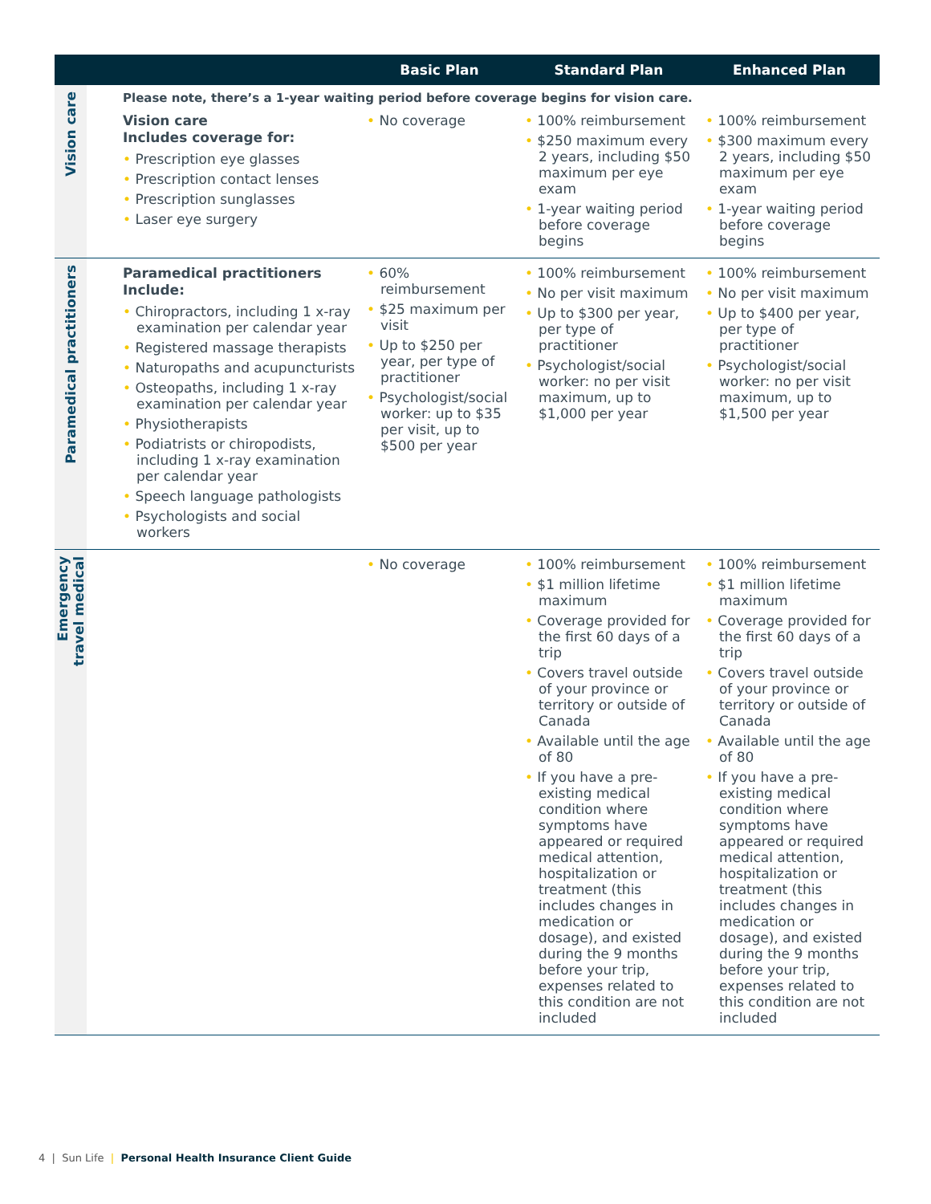| | | Basic Plan | Standard Plan | Enhanced Plan |
| --- | --- | --- | --- | --- |
| Vision care | Please note, there’s a 1-year waiting period before coverage begins for vision care. | | | |
| | Vision care Includes coverage for: • Prescription eye glasses • Prescription contact lenses • Prescription sunglasses • Laser eye surgery | • No coverage | • 100% reimbursement • $250 maximum every 2 years, including $50 maximum per eye exam • 1-year waiting period before coverage begins | • 100% reimbursement • $300 maximum every 2 years, including $50 maximum per eye exam • 1-year waiting period before coverage begins |
| Paramedical practitioners | Paramedical practitioners Include: • Chiropractors, including 1 x-ray examination per calendar year • Registered massage therapists • Naturopaths and acupuncturists • Osteopaths, including 1 x-ray examination per calendar year • Physiotherapists • Podiatrists or chiropodists, including 1 x-ray examination per calendar year • Speech language pathologists • Psychologists and social workers | • 60% reimbursement • $25 maximum per visit • Up to $250 per year, per type of practitioner • Psychologist/social worker: up to $35 per visit, up to $500 per year | • 100% reimbursement • No per visit maximum • Up to $300 per year, per type of practitioner • Psychologist/social worker: no per visit maximum, up to $1,000 per year | • 100% reimbursement • No per visit maximum • Up to $400 per year, per type of practitioner • Psychologist/social worker: no per visit maximum, up to $1,500 per year |
| Emergency travel medical | | • No coverage | • 100% reimbursement • $1 million lifetime maximum • Coverage provided for the first 60 days of a trip • Covers travel outside of your province or territory or outside of Canada • Available until the age of 80 • If you have a pre-existing medical condition where symptoms have appeared or required medical attention, hospitalization or treatment (this includes changes in medication or dosage), and existed during the 9 months before your trip, expenses related to this condition are not included | • 100% reimbursement • $1 million lifetime maximum • Coverage provided for the first 60 days of a trip • Covers travel outside of your province or territory or outside of Canada • Available until the age of 80 • If you have a pre-existing medical condition where symptoms have appeared or required medical attention, hospitalization or treatment (this includes changes in medication or dosage), and existed during the 9 months before your trip, expenses related to this condition are not included |
4 | Sun Life | Personal Health Insurance Client Guide